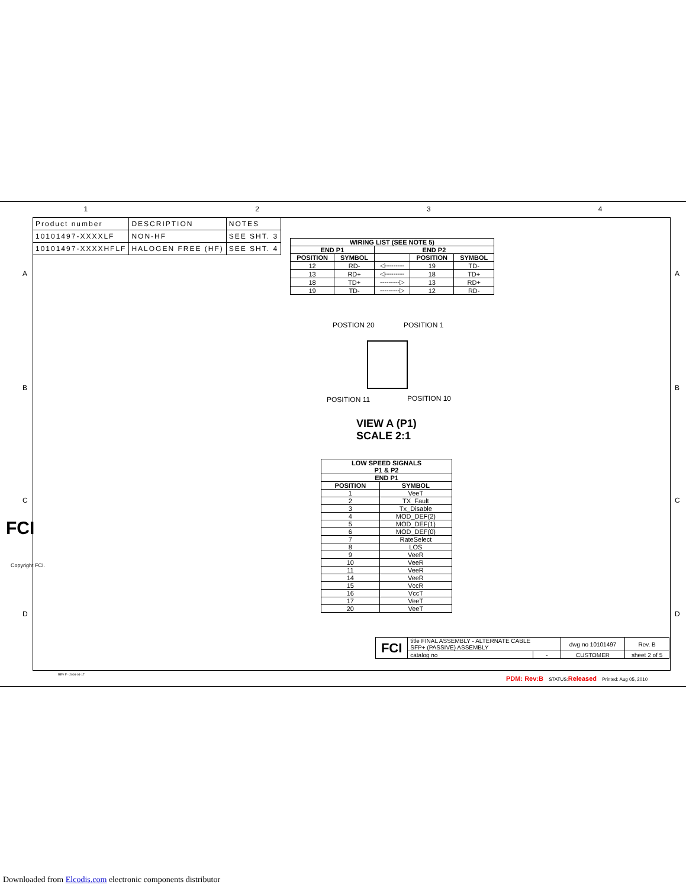1 2 3 4
A
B
C
D
A
B
C
D
FCI
Copyright FCI.
| Product number | DESCRIPTION | NOTES |
| 10101497-XXXXLF | NON-HF | SEE SHT. 3 |
| 10101497-XXXXHFLF | HALOGEN FREE (HF) | SEE SHT. 4 |
| WIRING LIST (SEE NOTE 5) | | | | |
| --- | --- | --- | --- | --- |
| END P1 | | END P2 | | |
| POSITION | SYMBOL | | POSITION | SYMBOL |
| 12 | RD- | ◁--------- | 19 | TD- |
| 13 | RD+ | ◁--------- | 18 | TD+ |
| 18 | TD+ | ---------▷ | 13 | RD+ |
| 19 | TD- | ---------▷ | 12 | RD- |
POSTION 20 POSITION 1
POSITION 11 POSITION 10
VIEW A (P1)
SCALE 2:1
| LOW SPEED SIGNALS P1 & P2 | |
| --- | --- |
| END P1 | |
| POSITION | SYMBOL |
| 1 | VeeT |
| 2 | TX_Fault |
| 3 | Tx_Disable |
| 4 | MOD_DEF(2) |
| 5 | MOD_DEF(1) |
| 6 | MOD_DEF(0) |
| 7 | RateSelect |
| 8 | LOS |
| 9 | VeeR |
| 10 | VeeR |
| 11 | VeeR |
| 14 | VeeR |
| 15 | VccR |
| 16 | VccT |
| 17 | VeeT |
| 20 | VeeT |
| FCI | title FINAL ASSEMBLY - ALTERNATE CABLE SFP+ (PASSIVE) ASSEMBLY | | dwg no 10101497 | Rev. B |
| | catalog no | - | CUSTOMER | sheet 2 of 5 |
REV F - 2006-04-17
PDM: Rev:B STATUS: Released Printed: Aug 05, 2010
Downloaded from Elcodis.com electronic components distributor